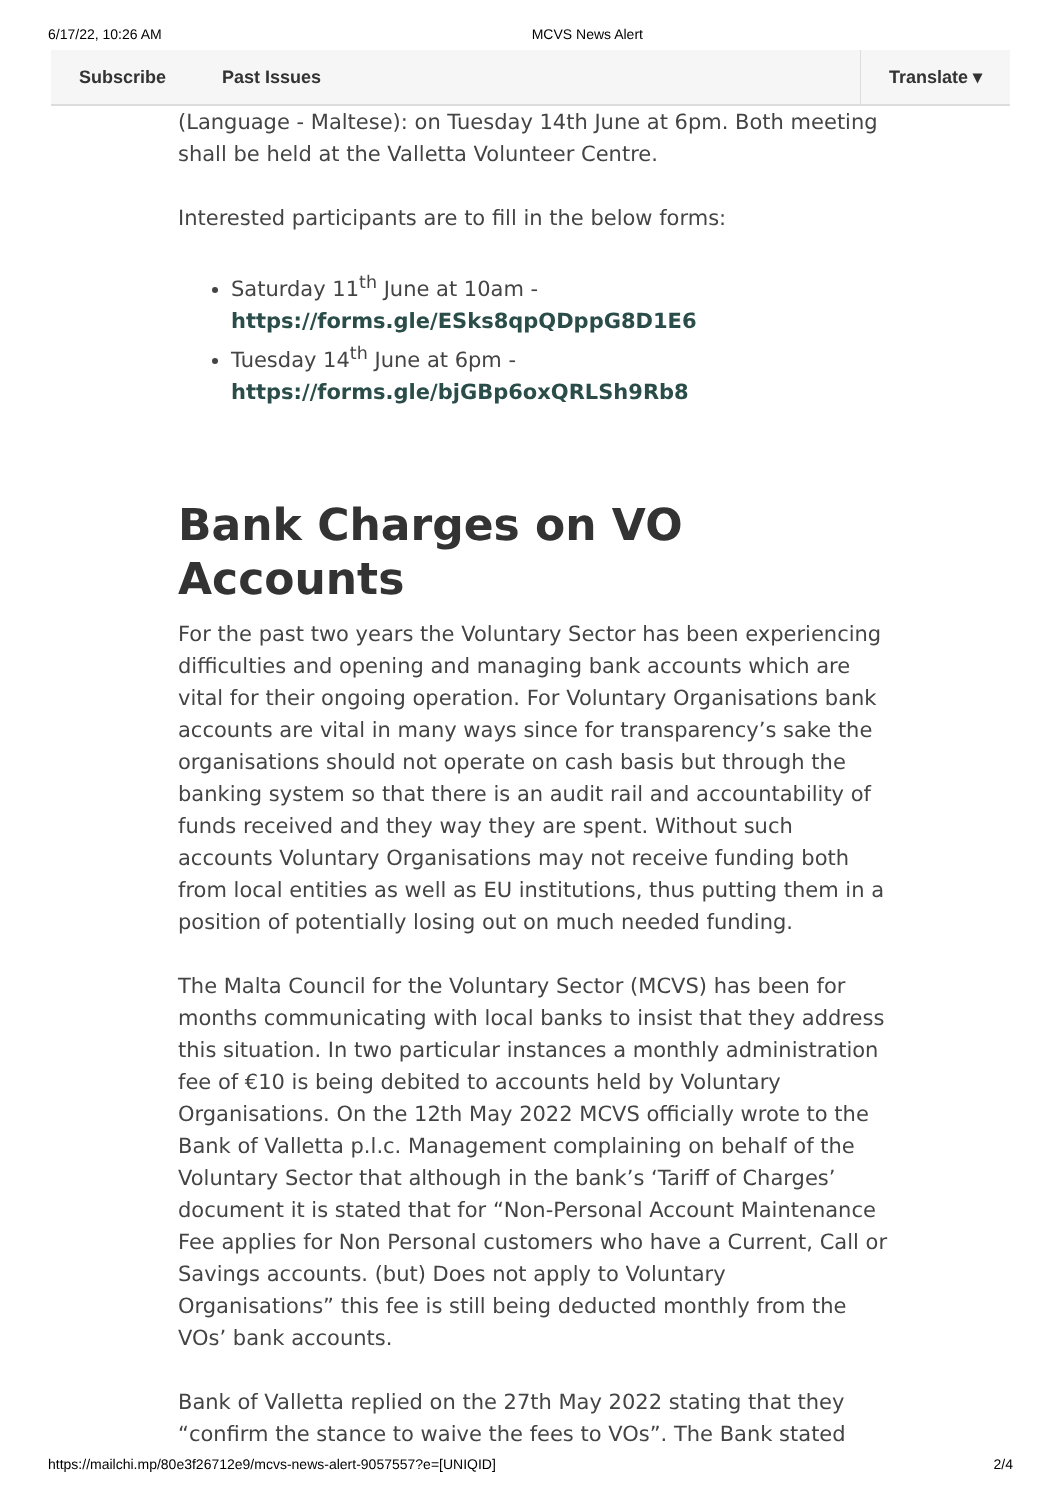6/17/22, 10:26 AM MCVS News Alert
Subscribe Past Issues Translate ▾
(Language - Maltese): on Tuesday 14th June at 6pm. Both meeting shall be held at the Valletta Volunteer Centre.
Interested participants are to fill in the below forms:
Saturday 11<sup>th</sup> June at 10am - https://forms.gle/ESks8qpQDppG8D1E6
Tuesday 14<sup>th</sup> June at 6pm - https://forms.gle/bjGBp6oxQRLSh9Rb8
Bank Charges on VO Accounts
For the past two years the Voluntary Sector has been experiencing difficulties and opening and managing bank accounts which are vital for their ongoing operation. For Voluntary Organisations bank accounts are vital in many ways since for transparency’s sake the organisations should not operate on cash basis but through the banking system so that there is an audit rail and accountability of funds received and they way they are spent. Without such accounts Voluntary Organisations may not receive funding both from local entities as well as EU institutions, thus putting them in a position of potentially losing out on much needed funding.
The Malta Council for the Voluntary Sector (MCVS) has been for months communicating with local banks to insist that they address this situation. In two particular instances a monthly administration fee of €10 is being debited to accounts held by Voluntary Organisations. On the 12th May 2022 MCVS officially wrote to the Bank of Valletta p.l.c. Management complaining on behalf of the Voluntary Sector that although in the bank’s ‘Tariff of Charges’ document it is stated that for “Non-Personal Account Maintenance Fee applies for Non Personal customers who have a Current, Call or Savings accounts. (but) Does not apply to Voluntary Organisations” this fee is still being deducted monthly from the VOs’ bank accounts.
Bank of Valletta replied on the 27th May 2022 stating that they “confirm the stance to waive the fees to VOs”. The Bank stated
https://mailchi.mp/80e3f26712e9/mcvs-news-alert-9057557?e=[UNIQID] 2/4